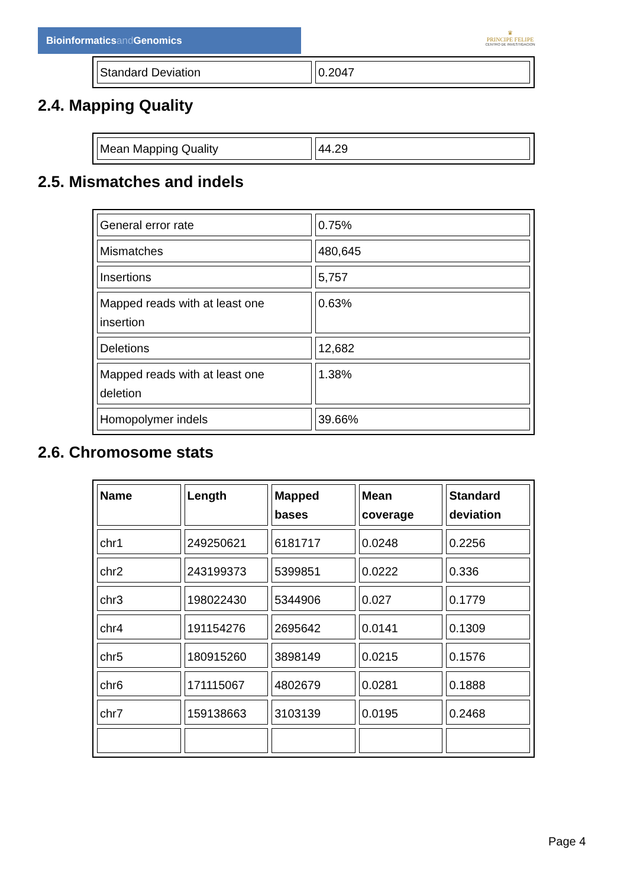Bioinformaticsand Genomics
♛
PRINCIPE FELIPE
CENTRO DE INVESTIGACION
| Standard Deviation | 0.2047 |
2.4. Mapping Quality
| Mean Mapping Quality | 44.29 |
2.5. Mismatches and indels
| General error rate | 0.75% |
| Mismatches | 480,645 |
| Insertions | 5,757 |
| Mapped reads with at least one insertion | 0.63% |
| Deletions | 12,682 |
| Mapped reads with at least one deletion | 1.38% |
| Homopolymer indels | 39.66% |
2.6. Chromosome stats
| Name | Length | Mapped bases | Mean coverage | Standard deviation |
| --- | --- | --- | --- | --- |
| chr1 | 249250621 | 6181717 | 0.0248 | 0.2256 |
| chr2 | 243199373 | 5399851 | 0.0222 | 0.336 |
| chr3 | 198022430 | 5344906 | 0.027 | 0.1779 |
| chr4 | 191154276 | 2695642 | 0.0141 | 0.1309 |
| chr5 | 180915260 | 3898149 | 0.0215 | 0.1576 |
| chr6 | 171115067 | 4802679 | 0.0281 | 0.1888 |
| chr7 | 159138663 | 3103139 | 0.0195 | 0.2468 |
Page 4